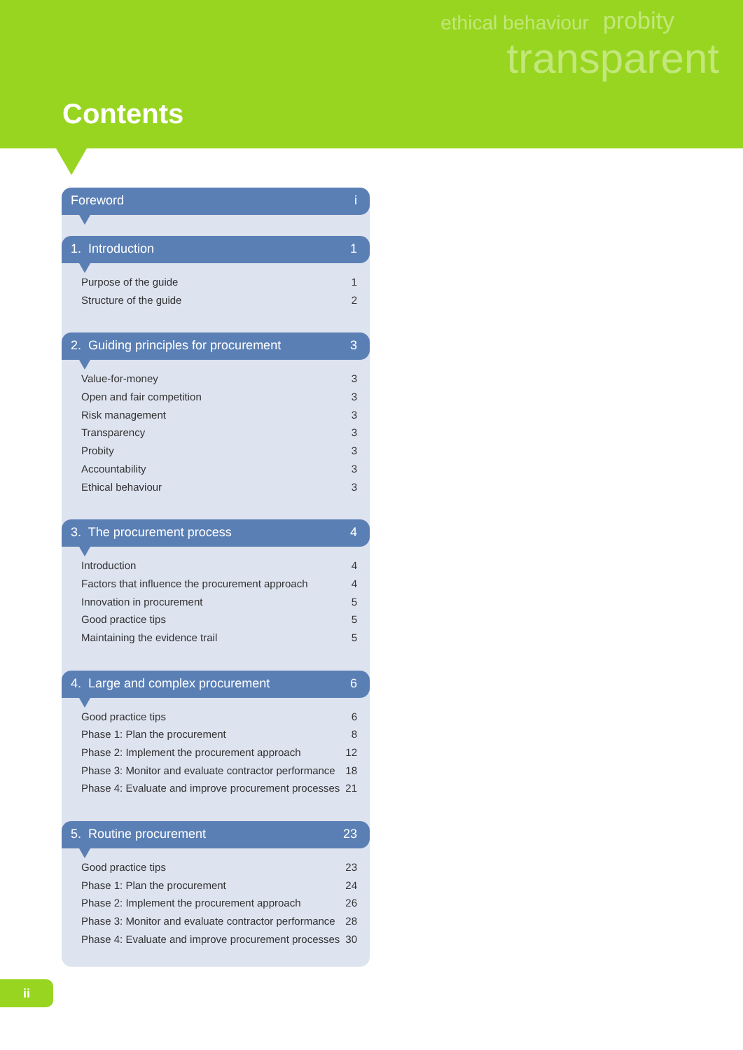ethical behaviour probity
transparent
Contents
Foreword i
1. Introduction 1
Purpose of the guide 1
Structure of the guide 2
2. Guiding principles for procurement 3
Value-for-money 3
Open and fair competition 3
Risk management 3
Transparency 3
Probity 3
Accountability 3
Ethical behaviour 3
3. The procurement process 4
Introduction 4
Factors that influence the procurement approach 4
Innovation in procurement 5
Good practice tips 5
Maintaining the evidence trail 5
4. Large and complex procurement 6
Good practice tips 6
Phase 1: Plan the procurement 8
Phase 2: Implement the procurement approach 12
Phase 3: Monitor and evaluate contractor performance 18
Phase 4: Evaluate and improve procurement processes 21
5. Routine procurement 23
Good practice tips 23
Phase 1: Plan the procurement 24
Phase 2: Implement the procurement approach 26
Phase 3: Monitor and evaluate contractor performance 28
Phase 4: Evaluate and improve procurement processes 30
ii